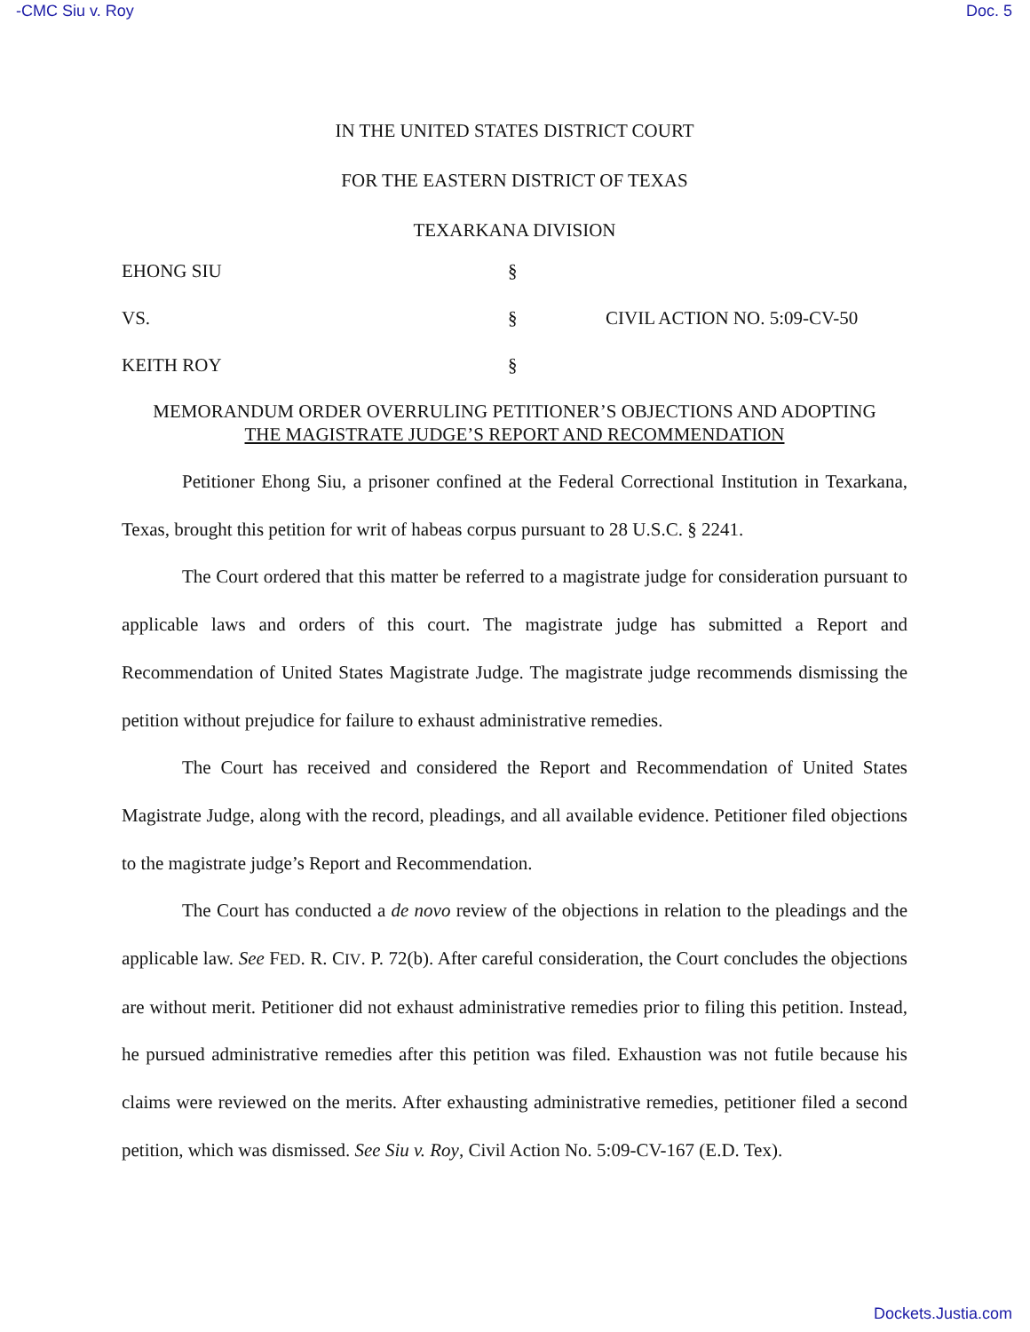-CMC Siu v. Roy Doc. 5
IN THE UNITED STATES DISTRICT COURT
FOR THE EASTERN DISTRICT OF TEXAS
TEXARKANA DIVISION
EHONG SIU
§
VS.
§
CIVIL ACTION NO. 5:09-CV-50
KEITH ROY
§
MEMORANDUM ORDER OVERRULING PETITIONER’S OBJECTIONS AND ADOPTING
THE MAGISTRATE JUDGE’S REPORT AND RECOMMENDATION
Petitioner Ehong Siu, a prisoner confined at the Federal Correctional Institution in Texarkana, Texas, brought this petition for writ of habeas corpus pursuant to 28 U.S.C. § 2241.
The Court ordered that this matter be referred to a magistrate judge for consideration pursuant to applicable laws and orders of this court. The magistrate judge has submitted a Report and Recommendation of United States Magistrate Judge. The magistrate judge recommends dismissing the petition without prejudice for failure to exhaust administrative remedies.
The Court has received and considered the Report and Recommendation of United States Magistrate Judge, along with the record, pleadings, and all available evidence. Petitioner filed objections to the magistrate judge’s Report and Recommendation.
The Court has conducted a de novo review of the objections in relation to the pleadings and the applicable law. See FED. R. CIV. P. 72(b). After careful consideration, the Court concludes the objections are without merit. Petitioner did not exhaust administrative remedies prior to filing this petition. Instead, he pursued administrative remedies after this petition was filed. Exhaustion was not futile because his claims were reviewed on the merits. After exhausting administrative remedies, petitioner filed a second petition, which was dismissed. See Siu v. Roy, Civil Action No. 5:09-CV-167 (E.D. Tex).
Dockets.Justia.com